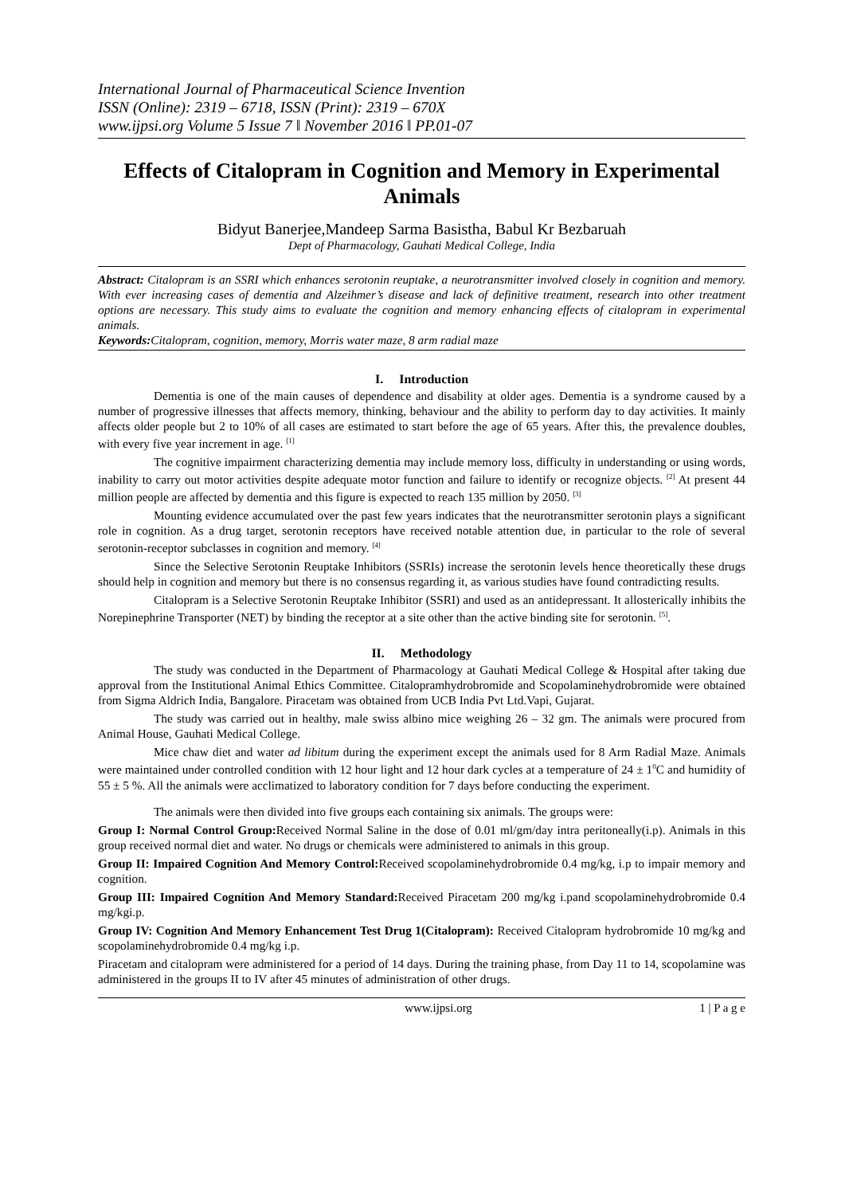International Journal of Pharmaceutical Science Invention
ISSN (Online): 2319 – 6718, ISSN (Print): 2319 – 670X
www.ijpsi.org Volume 5 Issue 7 ǁ November 2016 ǁ PP.01-07
Effects of Citalopram in Cognition and Memory in Experimental Animals
Bidyut Banerjee,Mandeep Sarma Basistha, Babul Kr Bezbaruah
Dept of Pharmacology, Gauhati Medical College, India
Abstract: Citalopram is an SSRI which enhances serotonin reuptake, a neurotransmitter involved closely in cognition and memory. With ever increasing cases of dementia and Alzeihmer’s disease and lack of definitive treatment, research into other treatment options are necessary. This study aims to evaluate the cognition and memory enhancing effects of citalopram in experimental animals.
Keywords: Citalopram, cognition, memory, Morris water maze, 8 arm radial maze
I. Introduction
Dementia is one of the main causes of dependence and disability at older ages. Dementia is a syndrome caused by a number of progressive illnesses that affects memory, thinking, behaviour and the ability to perform day to day activities. It mainly affects older people but 2 to 10% of all cases are estimated to start before the age of 65 years. After this, the prevalence doubles, with every five year increment in age. <sup>[1]</sup>
The cognitive impairment characterizing dementia may include memory loss, difficulty in understanding or using words, inability to carry out motor activities despite adequate motor function and failure to identify or recognize objects. <sup>[2]</sup> At present 44 million people are affected by dementia and this figure is expected to reach 135 million by 2050. <sup>[3]</sup>
Mounting evidence accumulated over the past few years indicates that the neurotransmitter serotonin plays a significant role in cognition. As a drug target, serotonin receptors have received notable attention due, in particular to the role of several serotonin-receptor subclasses in cognition and memory. <sup>[4]</sup>
Since the Selective Serotonin Reuptake Inhibitors (SSRIs) increase the serotonin levels hence theoretically these drugs should help in cognition and memory but there is no consensus regarding it, as various studies have found contradicting results.
Citalopram is a Selective Serotonin Reuptake Inhibitor (SSRI) and used as an antidepressant. It allosterically inhibits the Norepinephrine Transporter (NET) by binding the receptor at a site other than the active binding site for serotonin. <sup>[5]</sup>.
II. Methodology
The study was conducted in the Department of Pharmacology at Gauhati Medical College & Hospital after taking due approval from the Institutional Animal Ethics Committee. Citalopramhydrobromide and Scopolaminehydrobromide were obtained from Sigma Aldrich India, Bangalore. Piracetam was obtained from UCB India Pvt Ltd.Vapi, Gujarat.
The study was carried out in healthy, male swiss albino mice weighing 26 – 32 gm. The animals were procured from Animal House, Gauhati Medical College.
Mice chaw diet and water ad libitum during the experiment except the animals used for 8 Arm Radial Maze. Animals were maintained under controlled condition with 12 hour light and 12 hour dark cycles at a temperature of 24 ± 1<sup>0</sup>C and humidity of 55 ± 5 %. All the animals were acclimatized to laboratory condition for 7 days before conducting the experiment.
The animals were then divided into five groups each containing six animals. The groups were:
Group I: Normal Control Group: Received Normal Saline in the dose of 0.01 ml/gm/day intra peritoneally(i.p). Animals in this group received normal diet and water. No drugs or chemicals were administered to animals in this group.
Group II: Impaired Cognition And Memory Control: Received scopolaminehydrobromide 0.4 mg/kg, i.p to impair memory and cognition.
Group III: Impaired Cognition And Memory Standard: Received Piracetam 200 mg/kg i.pand scopolaminehydrobromide 0.4 mg/kgi.p.
Group IV: Cognition And Memory Enhancement Test Drug 1(Citalopram): Received Citalopram hydrobromide 10 mg/kg and scopolaminehydrobromide 0.4 mg/kg i.p.
Piracetam and citalopram were administered for a period of 14 days. During the training phase, from Day 11 to 14, scopolamine was administered in the groups II to IV after 45 minutes of administration of other drugs.
www.ijpsi.org 1 | P a g e